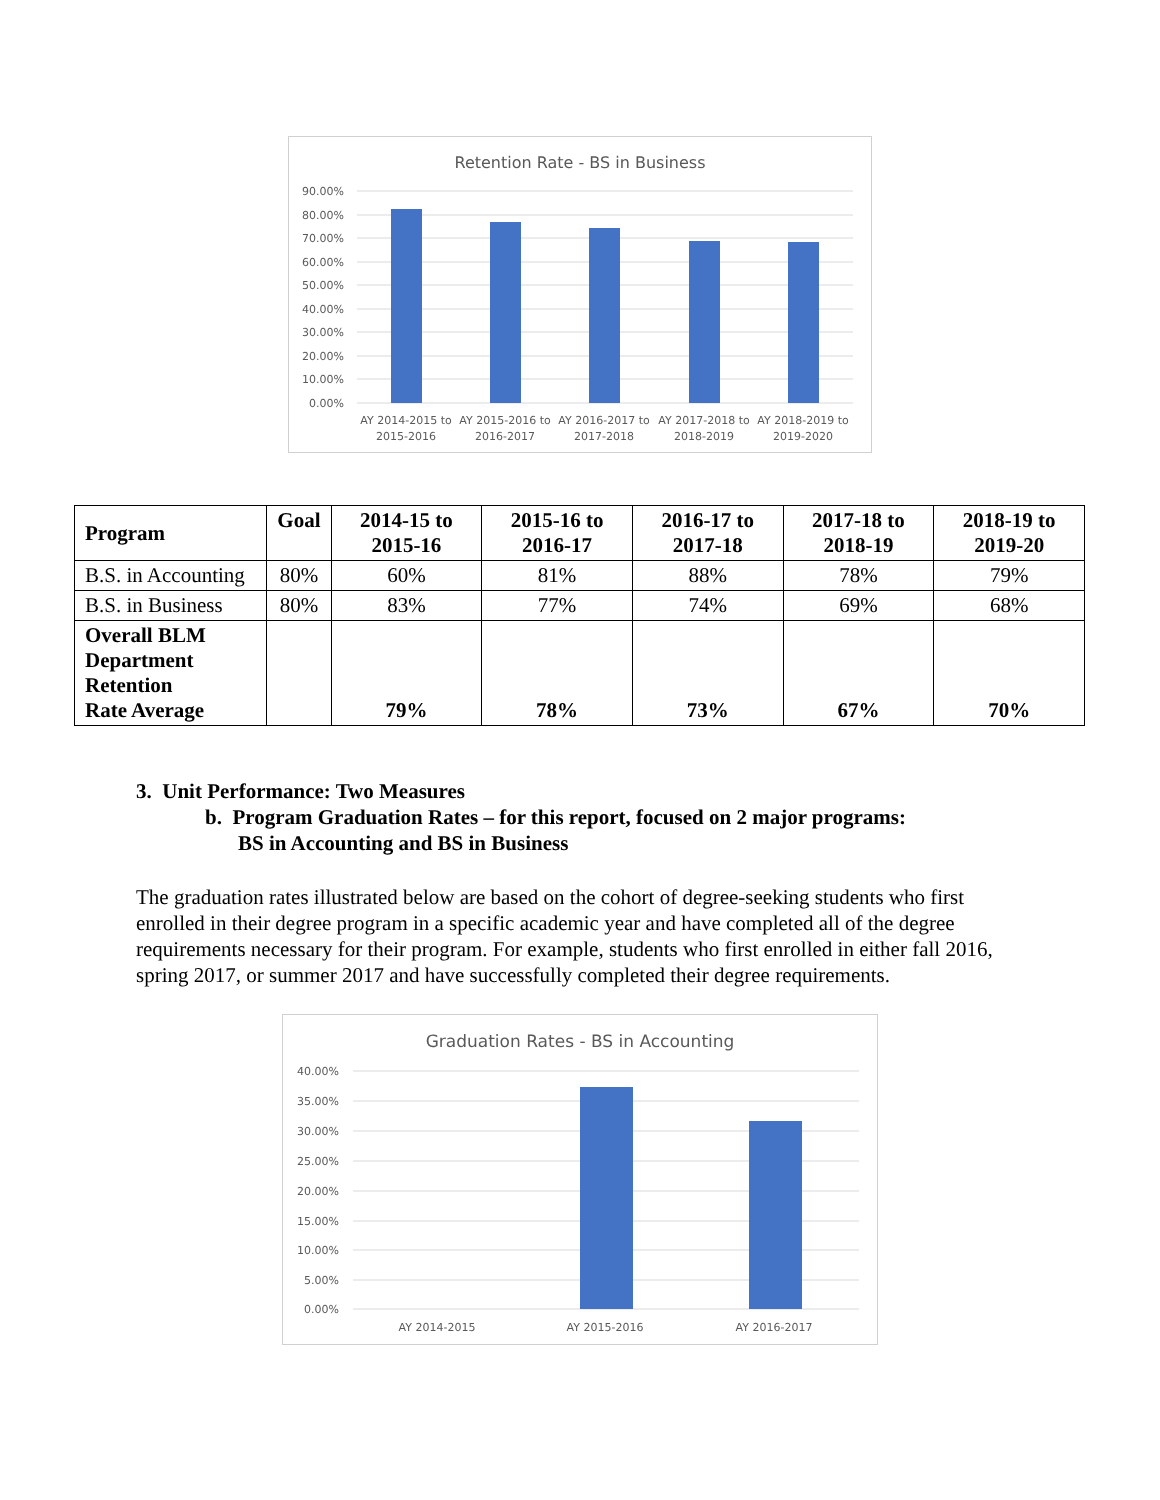Retention Rate - BS in Business
90.00%
80.00%
70.00%
60.00%
50.00%
40.00%
30.00%
20.00%
10.00%
0.00%
AY 2014-2015 to
2015-2016
AY 2015-2016 to
2016-2017
AY 2016-2017 to
2017-2018
AY 2017-2018 to
2018-2019
AY 2018-2019 to
2019-2020
| Program | Goal | 2014-15 to 2015-16 | 2015-16 to 2016-17 | 2016-17 to 2017-18 | 2017-18 to 2018-19 | 2018-19 to 2019-20 |
| --- | --- | --- | --- | --- | --- | --- |
| B.S. in Accounting | 80% | 60% | 81% | 88% | 78% | 79% |
| B.S. in Business | 80% | 83% | 77% | 74% | 69% | 68% |
| Overall BLM Department Retention Rate Average | | 79% | 78% | 73% | 67% | 70% |
3. Unit Performance: Two Measures
b. Program Graduation Rates – for this report, focused on 2 major programs:
BS in Accounting and BS in Business
The graduation rates illustrated below are based on the cohort of degree-seeking students who first enrolled in their degree program in a specific academic year and have completed all of the degree requirements necessary for their program. For example, students who first enrolled in either fall 2016, spring 2017, or summer 2017 and have successfully completed their degree requirements.
Graduation Rates - BS in Accounting
40.00%
35.00%
30.00%
25.00%
20.00%
15.00%
10.00%
5.00%
0.00%
AY 2014-2015
AY 2015-2016
AY 2016-2017